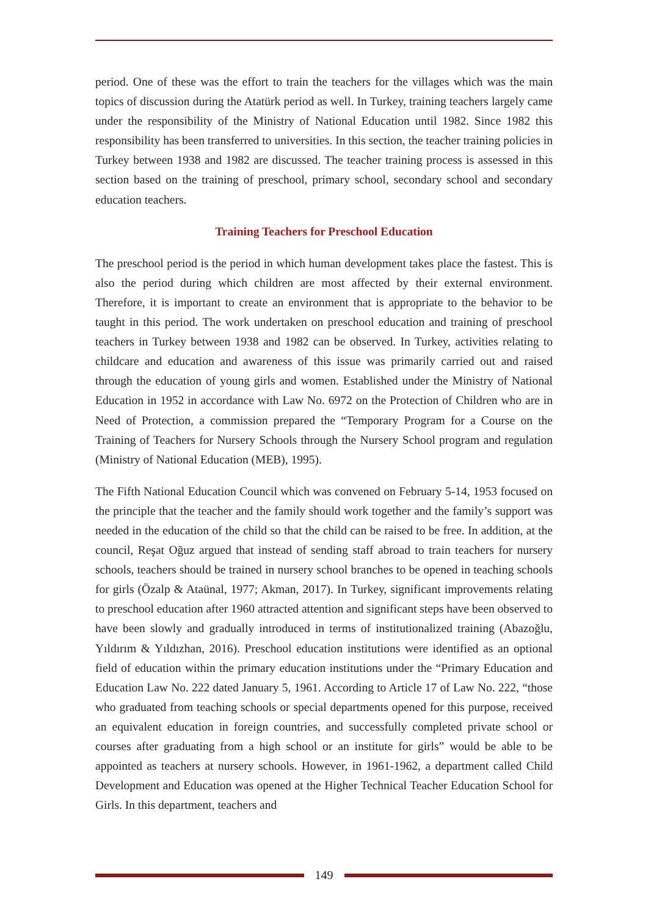period. One of these was the effort to train the teachers for the villages which was the main topics of discussion during the Atatürk period as well. In Turkey, training teachers largely came under the responsibility of the Ministry of National Education until 1982. Since 1982 this responsibility has been transferred to universities. In this section, the teacher training policies in Turkey between 1938 and 1982 are discussed. The teacher training process is assessed in this section based on the training of preschool, primary school, secondary school and secondary education teachers.
Training Teachers for Preschool Education
The preschool period is the period in which human development takes place the fastest. This is also the period during which children are most affected by their external environment. Therefore, it is important to create an environment that is appropriate to the behavior to be taught in this period. The work undertaken on preschool education and training of preschool teachers in Turkey between 1938 and 1982 can be observed. In Turkey, activities relating to childcare and education and awareness of this issue was primarily carried out and raised through the education of young girls and women. Established under the Ministry of National Education in 1952 in accordance with Law No. 6972 on the Protection of Children who are in Need of Protection, a commission prepared the “Temporary Program for a Course on the Training of Teachers for Nursery Schools through the Nursery School program and regulation (Ministry of National Education (MEB), 1995).
The Fifth National Education Council which was convened on February 5-14, 1953 focused on the principle that the teacher and the family should work together and the family’s support was needed in the education of the child so that the child can be raised to be free. In addition, at the council, Reşat Oğuz argued that instead of sending staff abroad to train teachers for nursery schools, teachers should be trained in nursery school branches to be opened in teaching schools for girls (Özalp & Ataünal, 1977; Akman, 2017). In Turkey, significant improvements relating to preschool education after 1960 attracted attention and significant steps have been observed to have been slowly and gradually introduced in terms of institutionalized training (Abazoğlu, Yıldırım & Yıldızhan, 2016). Preschool education institutions were identified as an optional field of education within the primary education institutions under the “Primary Education and Education Law No. 222 dated January 5, 1961. According to Article 17 of Law No. 222, “those who graduated from teaching schools or special departments opened for this purpose, received an equivalent education in foreign countries, and successfully completed private school or courses after graduating from a high school or an institute for girls” would be able to be appointed as teachers at nursery schools. However, in 1961-1962, a department called Child Development and Education was opened at the Higher Technical Teacher Education School for Girls. In this department, teachers and
149